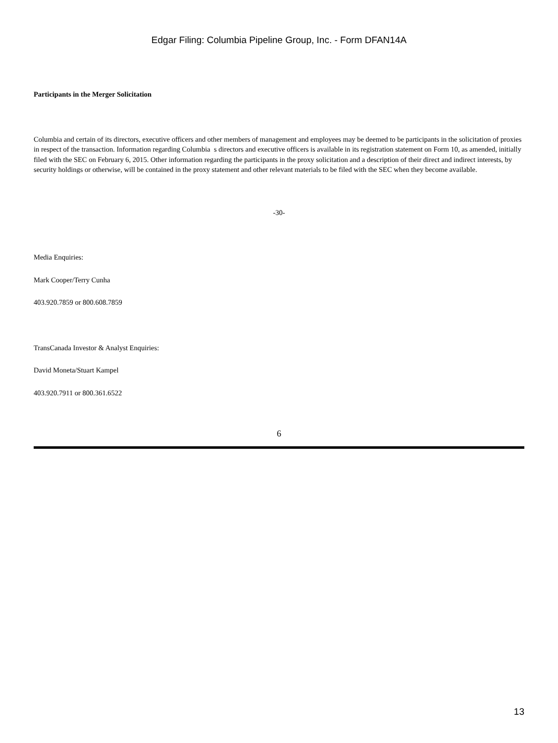Edgar Filing: Columbia Pipeline Group, Inc. - Form DFAN14A
Participants in the Merger Solicitation
Columbia and certain of its directors, executive officers and other members of management and employees may be deemed to be participants in the solicitation of proxies in respect of the transaction. Information regarding Columbia s directors and executive officers is available in its registration statement on Form 10, as amended, initially filed with the SEC on February 6, 2015. Other information regarding the participants in the proxy solicitation and a description of their direct and indirect interests, by security holdings or otherwise, will be contained in the proxy statement and other relevant materials to be filed with the SEC when they become available.
-30-
Media Enquiries:
Mark Cooper/Terry Cunha
403.920.7859 or 800.608.7859
TransCanada Investor & Analyst Enquiries:
David Moneta/Stuart Kampel
403.920.7911 or 800.361.6522
6
13